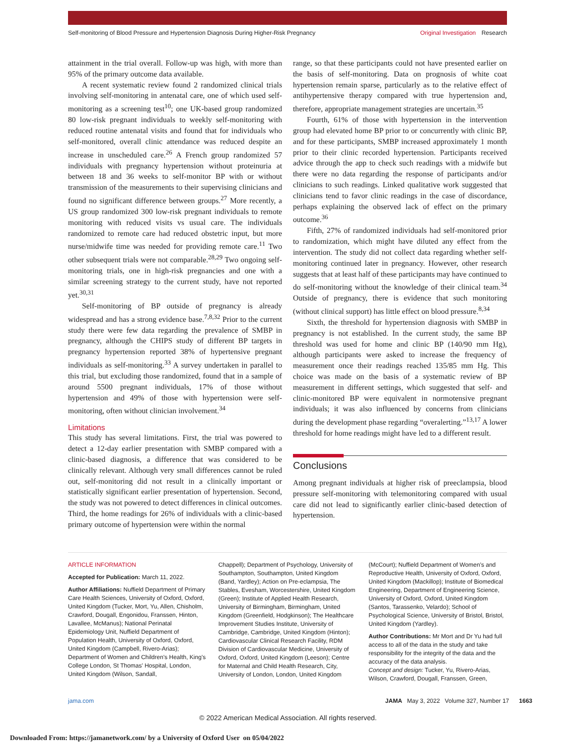Self-monitoring of Blood Pressure and Hypertension Diagnosis During Higher-Risk Pregnancy
Original Investigation Research
attainment in the trial overall. Follow-up was high, with more than 95% of the primary outcome data available.
A recent systematic review found 2 randomized clinical trials involving self-monitoring in antenatal care, one of which used self-monitoring as a screening test<sup>10</sup>; one UK-based group randomized 80 low-risk pregnant individuals to weekly self-monitoring with reduced routine antenatal visits and found that for individuals who self-monitored, overall clinic attendance was reduced despite an increase in unscheduled care.<sup>26</sup> A French group randomized 57 individuals with pregnancy hypertension without proteinuria at between 18 and 36 weeks to self-monitor BP with or without transmission of the measurements to their supervising clinicians and found no significant difference between groups.<sup>27</sup> More recently, a US group randomized 300 low-risk pregnant individuals to remote monitoring with reduced visits vs usual care. The individuals randomized to remote care had reduced obstetric input, but more nurse/midwife time was needed for providing remote care.<sup>11</sup> Two other subsequent trials were not comparable.<sup>28,29</sup> Two ongoing self-monitoring trials, one in high-risk pregnancies and one with a similar screening strategy to the current study, have not reported yet.<sup>30,31</sup>
Self-monitoring of BP outside of pregnancy is already widespread and has a strong evidence base.<sup>7,8,32</sup> Prior to the current study there were few data regarding the prevalence of SMBP in pregnancy, although the CHIPS study of different BP targets in pregnancy hypertension reported 38% of hypertensive pregnant individuals as self-monitoring.<sup>33</sup> A survey undertaken in parallel to this trial, but excluding those randomized, found that in a sample of around 5500 pregnant individuals, 17% of those without hypertension and 49% of those with hypertension were self-monitoring, often without clinician involvement.<sup>34</sup>
Limitations
This study has several limitations. First, the trial was powered to detect a 12-day earlier presentation with SMBP compared with a clinic-based diagnosis, a difference that was considered to be clinically relevant. Although very small differences cannot be ruled out, self-monitoring did not result in a clinically important or statistically significant earlier presentation of hypertension. Second, the study was not powered to detect differences in clinical outcomes. Third, the home readings for 26% of individuals with a clinic-based primary outcome of hypertension were within the normal
range, so that these participants could not have presented earlier on the basis of self-monitoring. Data on prognosis of white coat hypertension remain sparse, particularly as to the relative effect of antihypertensive therapy compared with true hypertension and, therefore, appropriate management strategies are uncertain.<sup>35</sup>
Fourth, 61% of those with hypertension in the intervention group had elevated home BP prior to or concurrently with clinic BP, and for these participants, SMBP increased approximately 1 month prior to their clinic recorded hypertension. Participants received advice through the app to check such readings with a midwife but there were no data regarding the response of participants and/or clinicians to such readings. Linked qualitative work suggested that clinicians tend to favor clinic readings in the case of discordance, perhaps explaining the observed lack of effect on the primary outcome.<sup>36</sup>
Fifth, 27% of randomized individuals had self-monitored prior to randomization, which might have diluted any effect from the intervention. The study did not collect data regarding whether self-monitoring continued later in pregnancy. However, other research suggests that at least half of these participants may have continued to do self-monitoring without the knowledge of their clinical team.<sup>34</sup> Outside of pregnancy, there is evidence that such monitoring (without clinical support) has little effect on blood pressure.<sup>8,34</sup>
Sixth, the threshold for hypertension diagnosis with SMBP in pregnancy is not established. In the current study, the same BP threshold was used for home and clinic BP (140/90 mm Hg), although participants were asked to increase the frequency of measurement once their readings reached 135/85 mm Hg. This choice was made on the basis of a systematic review of BP measurement in different settings, which suggested that self- and clinic-monitored BP were equivalent in normotensive pregnant individuals; it was also influenced by concerns from clinicians during the development phase regarding “overalerting.”<sup>13,17</sup> A lower threshold for home readings might have led to a different result.
Conclusions
Among pregnant individuals at higher risk of preeclampsia, blood pressure self-monitoring with telemonitoring compared with usual care did not lead to significantly earlier clinic-based detection of hypertension.
ARTICLE INFORMATION
Accepted for Publication: March 11, 2022.
Author Affiliations: Nuffield Department of Primary Care Health Sciences, University of Oxford, Oxford, United Kingdom (Tucker, Mort, Yu, Allen, Chisholm, Crawford, Dougall, Engonidou, Franssen, Hinton, Lavallee, McManus); National Perinatal Epidemiology Unit, Nuffield Department of Population Health, University of Oxford, Oxford, United Kingdom (Campbell, Rivero-Arias); Department of Women and Children's Health, King's College London, St Thomas' Hospital, London, United Kingdom (Wilson, Sandall,
Chappell); Department of Psychology, University of Southampton, Southampton, United Kingdom (Band, Yardley); Action on Pre-eclampsia, The Stables, Evesham, Worcestershire, United Kingdom (Green); Institute of Applied Health Research, University of Birmingham, Birmingham, United Kingdom (Greenfield, Hodgkinson); The Healthcare Improvement Studies Institute, University of Cambridge, Cambridge, United Kingdom (Hinton); Cardiovascular Clinical Research Facility, RDM Division of Cardiovascular Medicine, University of Oxford, Oxford, United Kingdom (Leeson); Centre for Maternal and Child Health Research, City, University of London, London, United Kingdom
(McCourt); Nuffield Department of Women's and Reproductive Health, University of Oxford, Oxford, United Kingdom (Mackillop); Institute of Biomedical Engineering, Department of Engineering Science, University of Oxford, Oxford, United Kingdom (Santos, Tarassenko, Velardo); School of Psychological Science, University of Bristol, Bristol, United Kingdom (Yardley).
Author Contributions: Mr Mort and Dr Yu had full access to all of the data in the study and take responsibility for the integrity of the data and the accuracy of the data analysis.
Concept and design: Tucker, Yu, Rivero-Arias, Wilson, Crawford, Dougall, Franssen, Green,
jama.com JAMA May 3, 2022 Volume 327, Number 17 1663
© 2022 American Medical Association. All rights reserved.
Downloaded From: https://jamanetwork.com/ by a University of Oxford User on 05/04/2022